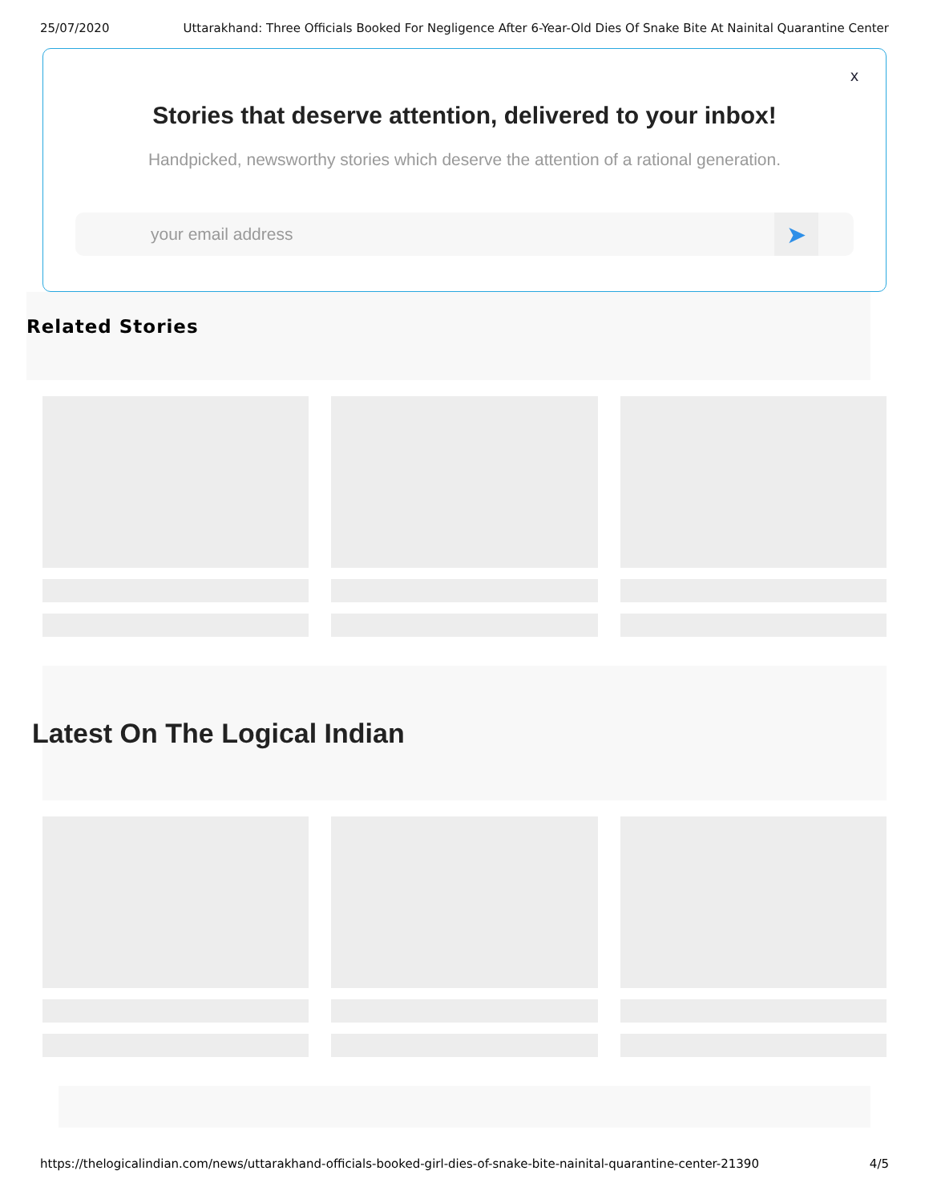25/07/2020 Uttarakhand: Three Officials Booked For Negligence After 6-Year-Old Dies Of Snake Bite At Nainital Quarantine Center
x
Stories that deserve attention, delivered to your inbox!
Handpicked, newsworthy stories which deserve the attention of a rational generation.
your email address
➤
Related Stories
Latest On The Logical Indian
https://thelogicalindian.com/news/uttarakhand-officials-booked-girl-dies-of-snake-bite-nainital-quarantine-center-21390 4/5